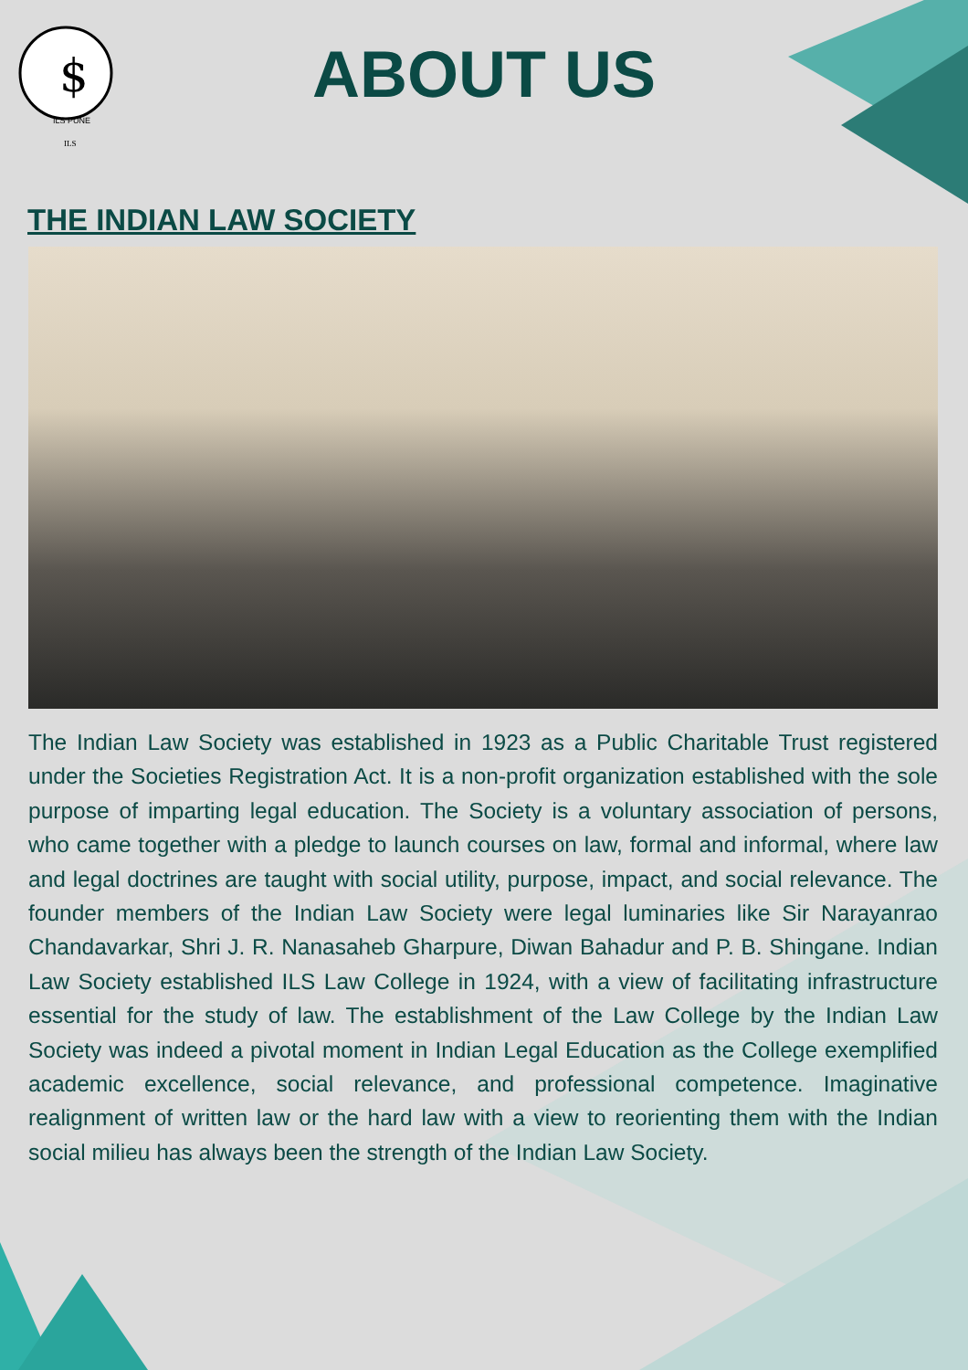$
ILS PUNE
ILS
ABOUT US
THE INDIAN LAW SOCIETY
The Indian Law Society was established in 1923 as a Public Charitable Trust registered under the Societies Registration Act. It is a non-profit organization established with the sole purpose of imparting legal education. The Society is a voluntary association of persons, who came together with a pledge to launch courses on law, formal and informal, where law and legal doctrines are taught with social utility, purpose, impact, and social relevance. The founder members of the Indian Law Society were legal luminaries like Sir Narayanrao Chandavarkar, Shri J. R. Nanasaheb Gharpure, Diwan Bahadur and P. B. Shingane. Indian Law Society established ILS Law College in 1924, with a view of facilitating infrastructure essential for the study of law. The establishment of the Law College by the Indian Law Society was indeed a pivotal moment in Indian Legal Education as the College exemplified academic excellence, social relevance, and professional competence. Imaginative realignment of written law or the hard law with a view to reorienting them with the Indian social milieu has always been the strength of the Indian Law Society.